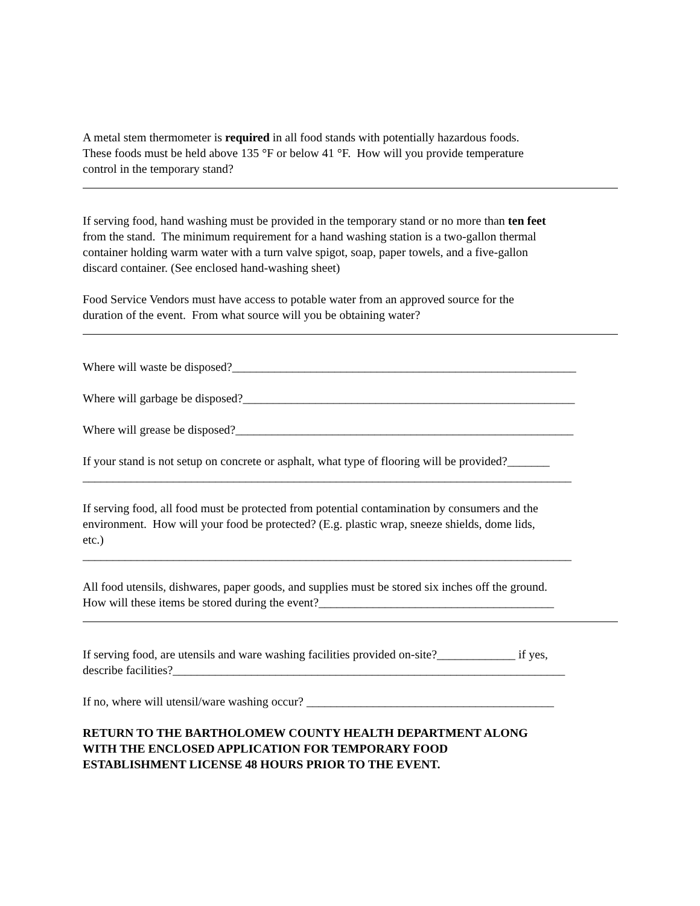A metal stem thermometer is required in all food stands with potentially hazardous foods.
These foods must be held above 135 °F or below 41 °F. How will you provide temperature
control in the temporary stand?
If serving food, hand washing must be provided in the temporary stand or no more than ten feet
from the stand. The minimum requirement for a hand washing station is a two-gallon thermal
container holding warm water with a turn valve spigot, soap, paper towels, and a five-gallon
discard container. (See enclosed hand-washing sheet)
Food Service Vendors must have access to potable water from an approved source for the
duration of the event. From what source will you be obtaining water?
Where will waste be disposed?_________________________________________________________
Where will garbage be disposed?_______________________________________________________
Where will grease be disposed?________________________________________________________
If your stand is not setup on concrete or asphalt, what type of flooring will be provided?_______
_________________________________________________________________________________
If serving food, all food must be protected from potential contamination by consumers and the
environment. How will your food be protected? (E.g. plastic wrap, sneeze shields, dome lids,
etc.)
_________________________________________________________________________________
All food utensils, dishwares, paper goods, and supplies must be stored six inches off the ground.
How will these items be stored during the event?_______________________________________
If serving food, are utensils and ware washing facilities provided on-site?_____________ if yes,
describe facilities?_________________________________________________________________
If no, where will utensil/ware washing occur? _________________________________________
RETURN TO THE BARTHOLOMEW COUNTY HEALTH DEPARTMENT ALONG
WITH THE ENCLOSED APPLICATION FOR TEMPORARY FOOD
ESTABLISHMENT LICENSE 48 HOURS PRIOR TO THE EVENT.